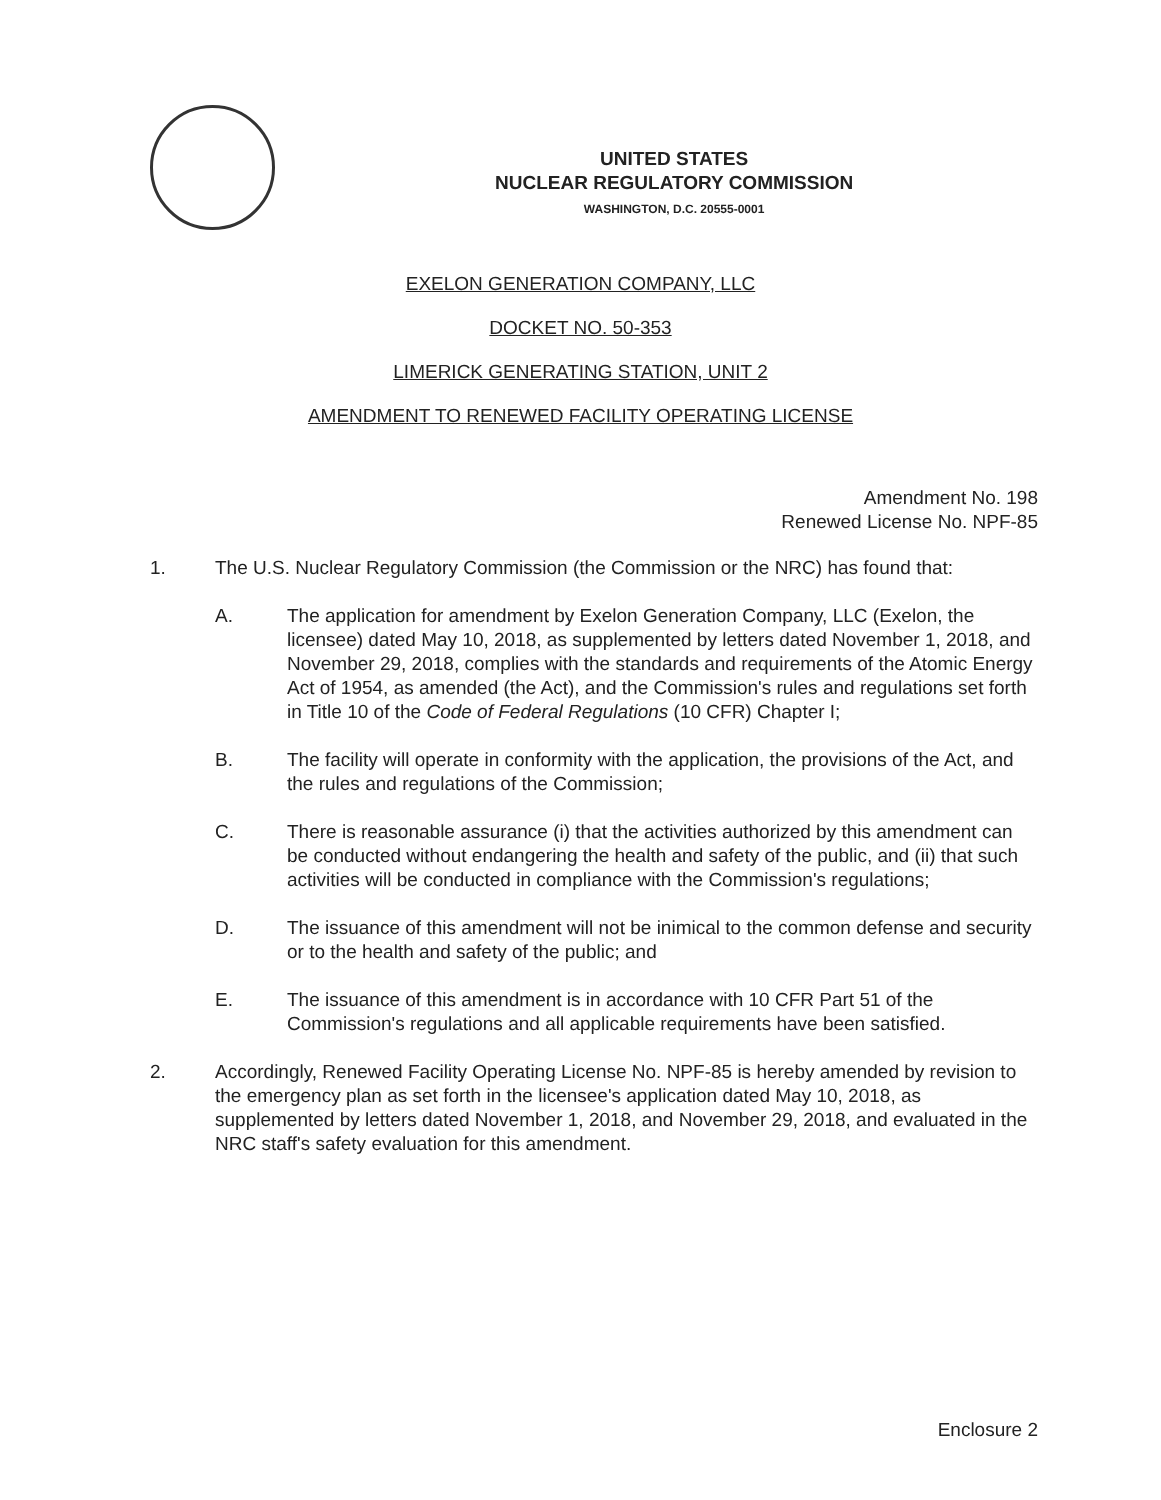UNITED STATES
NUCLEAR REGULATORY COMMISSION
WASHINGTON, D.C. 20555-0001
EXELON GENERATION COMPANY, LLC
DOCKET NO. 50-353
LIMERICK GENERATING STATION, UNIT 2
AMENDMENT TO RENEWED FACILITY OPERATING LICENSE
Amendment No. 198
Renewed License No. NPF-85
1. The U.S. Nuclear Regulatory Commission (the Commission or the NRC) has found that:
A. The application for amendment by Exelon Generation Company, LLC (Exelon, the licensee) dated May 10, 2018, as supplemented by letters dated November 1, 2018, and November 29, 2018, complies with the standards and requirements of the Atomic Energy Act of 1954, as amended (the Act), and the Commission's rules and regulations set forth in Title 10 of the Code of Federal Regulations (10 CFR) Chapter I;
B. The facility will operate in conformity with the application, the provisions of the Act, and the rules and regulations of the Commission;
C. There is reasonable assurance (i) that the activities authorized by this amendment can be conducted without endangering the health and safety of the public, and (ii) that such activities will be conducted in compliance with the Commission's regulations;
D. The issuance of this amendment will not be inimical to the common defense and security or to the health and safety of the public; and
E. The issuance of this amendment is in accordance with 10 CFR Part 51 of the Commission's regulations and all applicable requirements have been satisfied.
2. Accordingly, Renewed Facility Operating License No. NPF-85 is hereby amended by revision to the emergency plan as set forth in the licensee's application dated May 10, 2018, as supplemented by letters dated November 1, 2018, and November 29, 2018, and evaluated in the NRC staff's safety evaluation for this amendment.
Enclosure 2